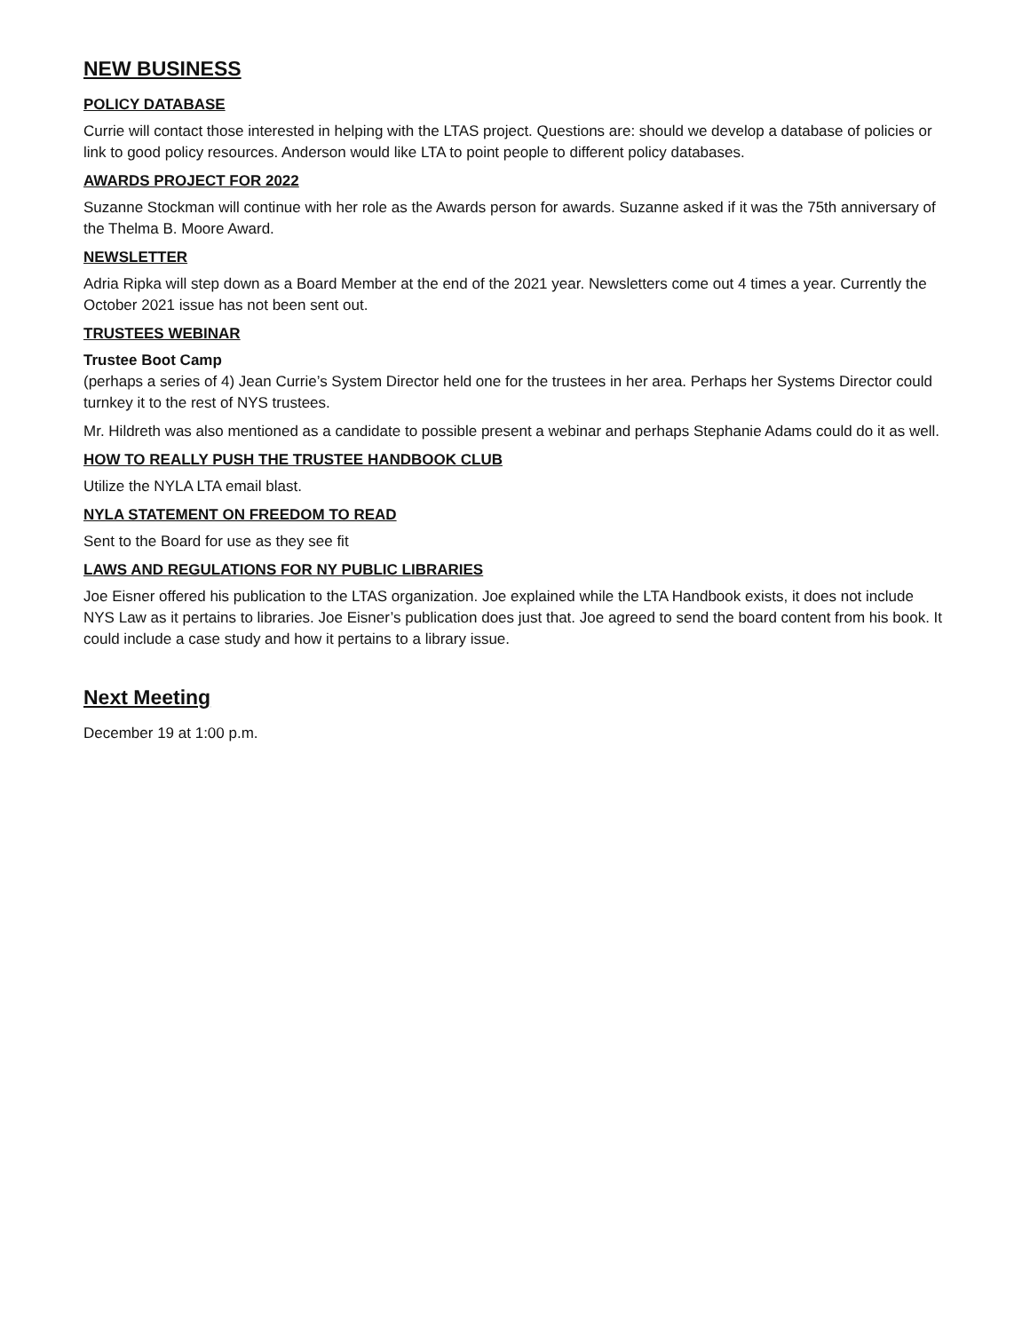NEW BUSINESS
POLICY DATABASE
Currie will contact those interested in helping with the LTAS project. Questions are: should we develop a database of policies or link to good policy resources. Anderson would like LTA to point people to different policy databases.
AWARDS PROJECT FOR 2022
Suzanne Stockman will continue with her role as the Awards person for awards. Suzanne asked if it was the 75th anniversary of the Thelma B. Moore Award.
NEWSLETTER
Adria Ripka will step down as a Board Member at the end of the 2021 year. Newsletters come out 4 times a year. Currently the October 2021 issue has not been sent out.
TRUSTEES WEBINAR
Trustee Boot Camp
(perhaps a series of 4) Jean Currie’s System Director held one for the trustees in her area. Perhaps her Systems Director could turnkey it to the rest of NYS trustees.
Mr. Hildreth was also mentioned as a candidate to possible present a webinar and perhaps Stephanie Adams could do it as well.
HOW TO REALLY PUSH THE TRUSTEE HANDBOOK CLUB
Utilize the NYLA LTA email blast.
NYLA STATEMENT ON FREEDOM TO READ
Sent to the Board for use as they see fit
LAWS AND REGULATIONS FOR NY PUBLIC LIBRARIES
Joe Eisner offered his publication to the LTAS organization. Joe explained while the LTA Handbook exists, it does not include NYS Law as it pertains to libraries. Joe Eisner’s publication does just that. Joe agreed to send the board content from his book. It could include a case study and how it pertains to a library issue.
Next Meeting
December 19 at 1:00 p.m.